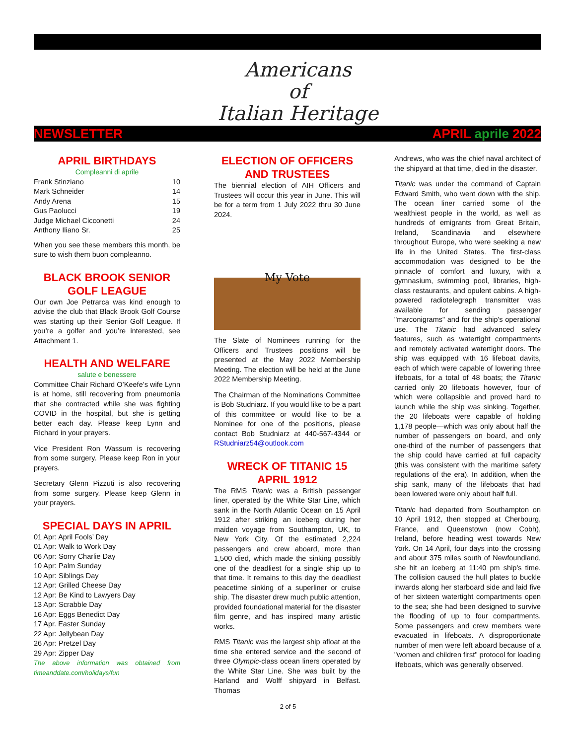Americans
of
Italian Heritage
NEWSLETTER APRIL aprile 2022
APRIL BIRTHDAYS
Compleanni di aprile
Frank Stinziano 10
Mark Schneider 14
Andy Arena 15
Gus Paolucci 19
Judge Michael Cicconetti 24
Anthony Iliano Sr. 25
When you see these members this month, be sure to wish them buon compleanno.
BLACK BROOK SENIOR GOLF LEAGUE
Our own Joe Petrarca was kind enough to advise the club that Black Brook Golf Course was starting up their Senior Golf League. If you’re a golfer and you’re interested, see Attachment 1.
HEALTH AND WELFARE
salute e benessere
Committee Chair Richard O’Keefe’s wife Lynn is at home, still recovering from pneumonia that she contracted while she was fighting COVID in the hospital, but she is getting better each day. Please keep Lynn and Richard in your prayers.
Vice President Ron Wassum is recovering from some surgery. Please keep Ron in your prayers.
Secretary Glenn Pizzuti is also recovering from some surgery. Please keep Glenn in your prayers.
SPECIAL DAYS IN APRIL
01 Apr: April Fools’ Day
01 Apr: Walk to Work Day
06 Apr: Sorry Charlie Day
10 Apr: Palm Sunday
10 Apr: Siblings Day
12 Apr: Grilled Cheese Day
12 Apr: Be Kind to Lawyers Day
13 Apr: Scrabble Day
16 Apr: Eggs Benedict Day
17 Apr. Easter Sunday
22 Apr: Jellybean Day
26 Apr: Pretzel Day
29 Apr: Zipper Day
The above information was obtained from timeanddate.com/holidays/fun
ELECTION OF OFFICERS AND TRUSTEES
The biennial election of AIH Officers and Trustees will occur this year in June. This will be for a term from 1 July 2022 thru 30 June 2024.
My Vote
The Slate of Nominees running for the Officers and Trustees positions will be presented at the May 2022 Membership Meeting. The election will be held at the June 2022 Membership Meeting.
The Chairman of the Nominations Committee is Bob Studniarz. If you would like to be a part of this committee or would like to be a Nominee for one of the positions, please contact Bob Studniarz at 440-567-4344 or RStudniarz54@outlook.com
WRECK OF TITANIC 15 APRIL 1912
The RMS Titanic was a British passenger liner, operated by the White Star Line, which sank in the North Atlantic Ocean on 15 April 1912 after striking an iceberg during her maiden voyage from Southampton, UK, to New York City. Of the estimated 2,224 passengers and crew aboard, more than 1,500 died, which made the sinking possibly one of the deadliest for a single ship up to that time. It remains to this day the deadliest peacetime sinking of a superliner or cruise ship. The disaster drew much public attention, provided foundational material for the disaster film genre, and has inspired many artistic works.
RMS Titanic was the largest ship afloat at the time she entered service and the second of three Olympic-class ocean liners operated by the White Star Line. She was built by the Harland and Wolff shipyard in Belfast. Thomas
Andrews, who was the chief naval architect of the shipyard at that time, died in the disaster.
Titanic was under the command of Captain Edward Smith, who went down with the ship. The ocean liner carried some of the wealthiest people in the world, as well as hundreds of emigrants from Great Britain, Ireland, Scandinavia and elsewhere throughout Europe, who were seeking a new life in the United States. The first-class accommodation was designed to be the pinnacle of comfort and luxury, with a gymnasium, swimming pool, libraries, high-class restaurants, and opulent cabins. A high-powered radiotelegraph transmitter was available for sending passenger "marconigrams" and for the ship's operational use. The Titanic had advanced safety features, such as watertight compartments and remotely activated watertight doors. The ship was equipped with 16 lifeboat davits, each of which were capable of lowering three lifeboats, for a total of 48 boats; the Titanic carried only 20 lifeboats however, four of which were collapsible and proved hard to launch while the ship was sinking. Together, the 20 lifeboats were capable of holding 1,178 people—which was only about half the number of passengers on board, and only one-third of the number of passengers that the ship could have carried at full capacity (this was consistent with the maritime safety regulations of the era). In addition, when the ship sank, many of the lifeboats that had been lowered were only about half full.
Titanic had departed from Southampton on 10 April 1912, then stopped at Cherbourg, France, and Queenstown (now Cobh), Ireland, before heading west towards New York. On 14 April, four days into the crossing and about 375 miles south of Newfoundland, she hit an iceberg at 11:40 pm ship's time. The collision caused the hull plates to buckle inwards along her starboard side and laid five of her sixteen watertight compartments open to the sea; she had been designed to survive the flooding of up to four compartments. Some passengers and crew members were evacuated in lifeboats. A disproportionate number of men were left aboard because of a "women and children first" protocol for loading lifeboats, which was generally observed.
2 of 5